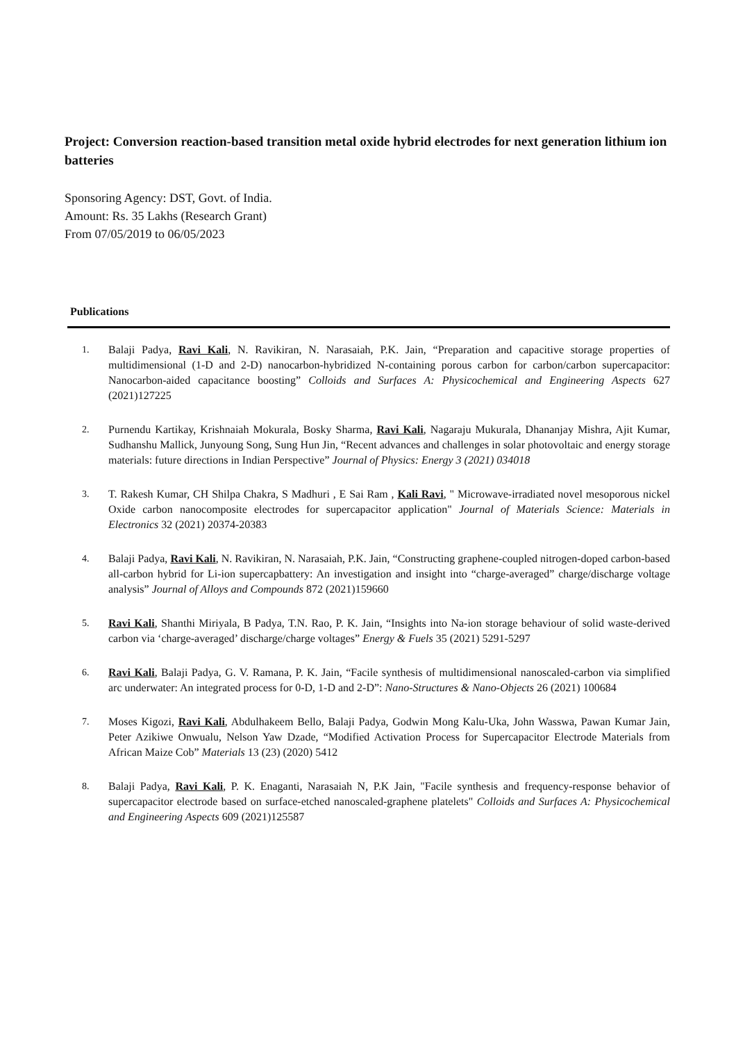Project: Conversion reaction-based transition metal oxide hybrid electrodes for next generation lithium ion batteries
Sponsoring Agency: DST, Govt. of India.
Amount: Rs. 35 Lakhs (Research Grant)
From 07/05/2019 to 06/05/2023
Publications
1. Balaji Padya, Ravi Kali, N. Ravikiran, N. Narasaiah, P.K. Jain, “Preparation and capacitive storage properties of multidimensional (1-D and 2-D) nanocarbon-hybridized N-containing porous carbon for carbon/carbon supercapacitor: Nanocarbon-aided capacitance boosting” Colloids and Surfaces A: Physicochemical and Engineering Aspects 627 (2021)127225
2. Purnendu Kartikay, Krishnaiah Mokurala, Bosky Sharma, Ravi Kali, Nagaraju Mukurala, Dhananjay Mishra, Ajit Kumar, Sudhanshu Mallick, Junyoung Song, Sung Hun Jin, “Recent advances and challenges in solar photovoltaic and energy storage materials: future directions in Indian Perspective” Journal of Physics: Energy 3 (2021) 034018
3. T. Rakesh Kumar, CH Shilpa Chakra, S Madhuri , E Sai Ram , Kali Ravi, " Microwave-irradiated novel mesoporous nickel Oxide carbon nanocomposite electrodes for supercapacitor application" Journal of Materials Science: Materials in Electronics 32 (2021) 20374-20383
4. Balaji Padya, Ravi Kali, N. Ravikiran, N. Narasaiah, P.K. Jain, “Constructing graphene-coupled nitrogen-doped carbon-based all-carbon hybrid for Li-ion supercapbattery: An investigation and insight into “charge-averaged” charge/discharge voltage analysis” Journal of Alloys and Compounds 872 (2021)159660
5. Ravi Kali, Shanthi Miriyala, B Padya, T.N. Rao, P. K. Jain, “Insights into Na-ion storage behaviour of solid waste-derived carbon via ‘charge-averaged’ discharge/charge voltages” Energy & Fuels 35 (2021) 5291-5297
6. Ravi Kali, Balaji Padya, G. V. Ramana, P. K. Jain, “Facile synthesis of multidimensional nanoscaled-carbon via simplified arc underwater: An integrated process for 0-D, 1-D and 2-D”: Nano-Structures & Nano-Objects 26 (2021) 100684
7. Moses Kigozi, Ravi Kali, Abdulhakeem Bello, Balaji Padya, Godwin Mong Kalu-Uka, John Wasswa, Pawan Kumar Jain, Peter Azikiwe Onwualu, Nelson Yaw Dzade, “Modified Activation Process for Supercapacitor Electrode Materials from African Maize Cob” Materials 13 (23) (2020) 5412
8. Balaji Padya, Ravi Kali, P. K. Enaganti, Narasaiah N, P.K Jain, "Facile synthesis and frequency-response behavior of supercapacitor electrode based on surface-etched nanoscaled-graphene platelets" Colloids and Surfaces A: Physicochemical and Engineering Aspects 609 (2021)125587